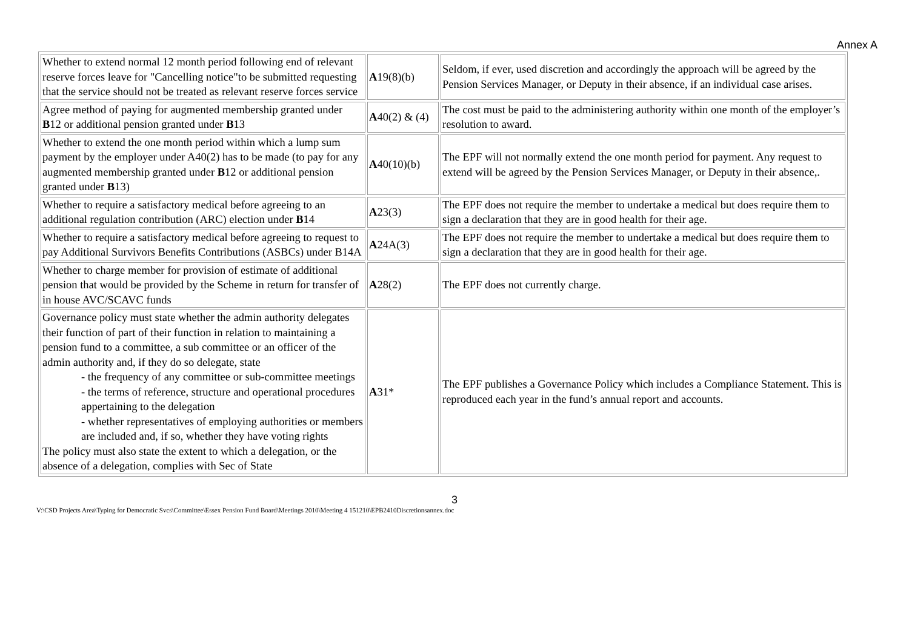Annex A
| Whether to extend normal 12 month period following end of relevant reserve forces leave for "Cancelling notice"to be submitted requesting that the service should not be treated as relevant reserve forces service | A 19(8)(b) | Seldom, if ever, used discretion and accordingly the approach will be agreed by the Pension Services Manager, or Deputy in their absence, if an individual case arises. |
| Agree method of paying for augmented membership granted under B 12 or additional pension granted under B 13 | A 40(2) & (4) | The cost must be paid to the administering authority within one month of the employer’s resolution to award. |
| Whether to extend the one month period within which a lump sum payment by the employer under A40(2) has to be made (to pay for any augmented membership granted under B 12 or additional pension granted under B 13) | A 40(10)(b) | The EPF will not normally extend the one month period for payment. Any request to extend will be agreed by the Pension Services Manager, or Deputy in their absence,. |
| Whether to require a satisfactory medical before agreeing to an additional regulation contribution (ARC) election under B 14 | A 23(3) | The EPF does not require the member to undertake a medical but does require them to sign a declaration that they are in good health for their age. |
| Whether to require a satisfactory medical before agreeing to request to pay Additional Survivors Benefits Contributions (ASBCs) under B14A | A 24A(3) | The EPF does not require the member to undertake a medical but does require them to sign a declaration that they are in good health for their age. |
| Whether to charge member for provision of estimate of additional pension that would be provided by the Scheme in return for transfer of in house AVC/SCAVC funds | A 28(2) | The EPF does not currently charge. |
| Governance policy must state whether the admin authority delegates their function of part of their function in relation to maintaining a pension fund to a committee, a sub committee or an officer of the admin authority and, if they do so delegate, state - the frequency of any committee or sub-committee meetings - the terms of reference, structure and operational procedures appertaining to the delegation - whether representatives of employing authorities or members are included and, if so, whether they have voting rights The policy must also state the extent to which a delegation, or the absence of a delegation, complies with Sec of State | A 31* | The EPF publishes a Governance Policy which includes a Compliance Statement. This is reproduced each year in the fund’s annual report and accounts. |
3
V:\CSD Projects Area\Typing for Democratic Svcs\Committee\Essex Pension Fund Board\Meetings 2010\Meeting 4 151210\EPB2410Discretionsannex.doc